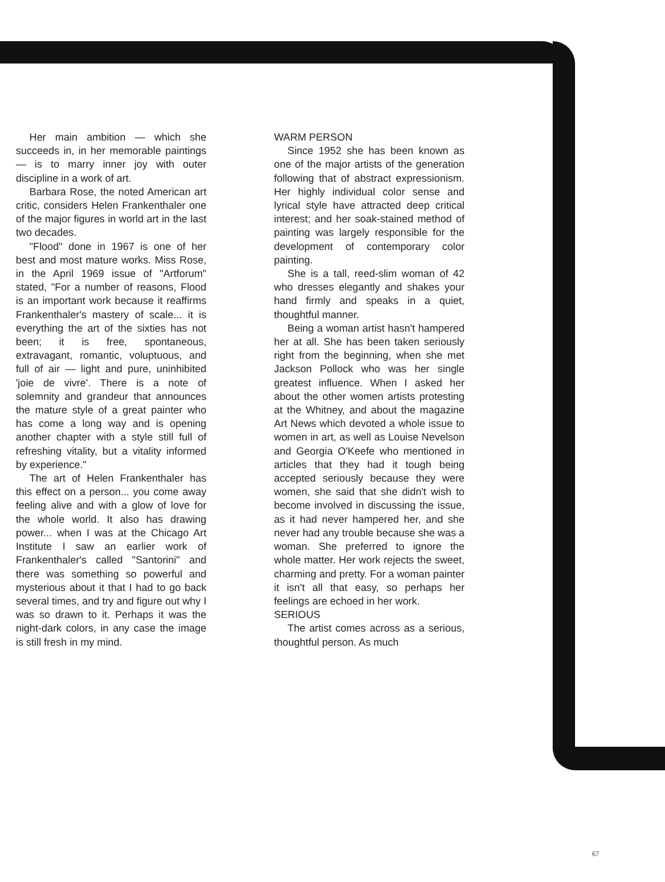Her main ambition — which she succeeds in, in her memorable paintings — is to marry inner joy with outer discipline in a work of art.
Barbara Rose, the noted American art critic, considers Helen Frankenthaler one of the major figures in world art in the last two decades.
"Flood" done in 1967 is one of her best and most mature works. Miss Rose, in the April 1969 issue of "Artforum" stated, "For a number of reasons, Flood is an important work because it reaffirms Frankenthaler's mastery of scale... it is everything the art of the sixties has not been; it is free, spontaneous, extravagant, romantic, voluptuous, and full of air — light and pure, uninhibited 'joie de vivre'. There is a note of solemnity and grandeur that announces the mature style of a great painter who has come a long way and is opening another chapter with a style still full of refreshing vitality, but a vitality informed by experience."
The art of Helen Frankenthaler has this effect on a person... you come away feeling alive and with a glow of love for the whole world. It also has drawing power... when I was at the Chicago Art Institute I saw an earlier work of Frankenthaler's called "Santorini" and there was something so powerful and mysterious about it that I had to go back several times, and try and figure out why I was so drawn to it. Perhaps it was the night-dark colors, in any case the image is still fresh in my mind.
WARM PERSON
Since 1952 she has been known as one of the major artists of the generation following that of abstract expressionism. Her highly individual color sense and lyrical style have attracted deep critical interest; and her soak-stained method of painting was largely responsible for the development of contemporary color painting.
She is a tall, reed-slim woman of 42 who dresses elegantly and shakes your hand firmly and speaks in a quiet, thoughtful manner.
Being a woman artist hasn't hampered her at all. She has been taken seriously right from the beginning, when she met Jackson Pollock who was her single greatest influence. When I asked her about the other women artists protesting at the Whitney, and about the magazine Art News which devoted a whole issue to women in art, as well as Louise Nevelson and Georgia O'Keefe who mentioned in articles that they had it tough being accepted seriously because they were women, she said that she didn't wish to become involved in discussing the issue, as it had never hampered her, and she never had any trouble because she was a woman. She preferred to ignore the whole matter. Her work rejects the sweet, charming and pretty. For a woman painter it isn't all that easy, so perhaps her feelings are echoed in her work.
SERIOUS
The artist comes across as a serious, thoughtful person. As much
67